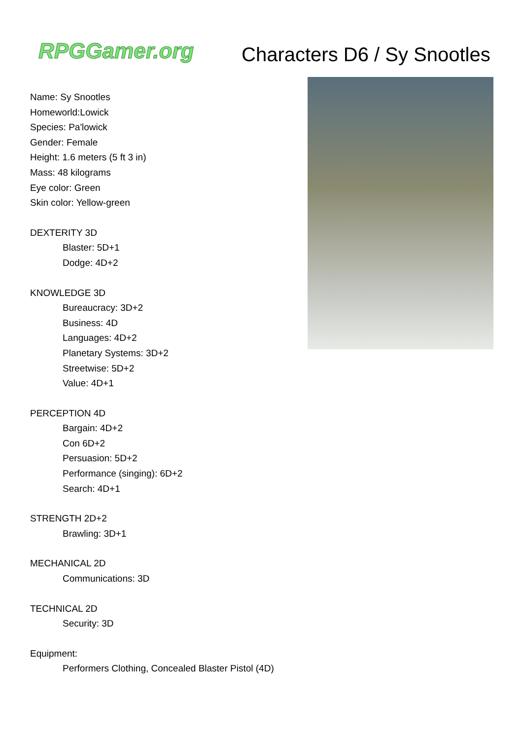RPGGamer.org Characters D6 / Sy Snootles
Name: Sy Snootles
Homeworld:Lowick
Species: Pa'lowick
Gender: Female
Height: 1.6 meters (5 ft 3 in)
Mass: 48 kilograms
Eye color: Green
Skin color: Yellow-green
DEXTERITY 3D
Blaster: 5D+1
Dodge: 4D+2
KNOWLEDGE 3D
Bureaucracy: 3D+2
Business: 4D
Languages: 4D+2
Planetary Systems: 3D+2
Streetwise: 5D+2
Value: 4D+1
PERCEPTION 4D
Bargain: 4D+2
Con 6D+2
Persuasion: 5D+2
Performance (singing): 6D+2
Search: 4D+1
STRENGTH 2D+2
Brawling: 3D+1
MECHANICAL 2D
Communications: 3D
TECHNICAL 2D
Security: 3D
Equipment:
Performers Clothing, Concealed Blaster Pistol (4D)